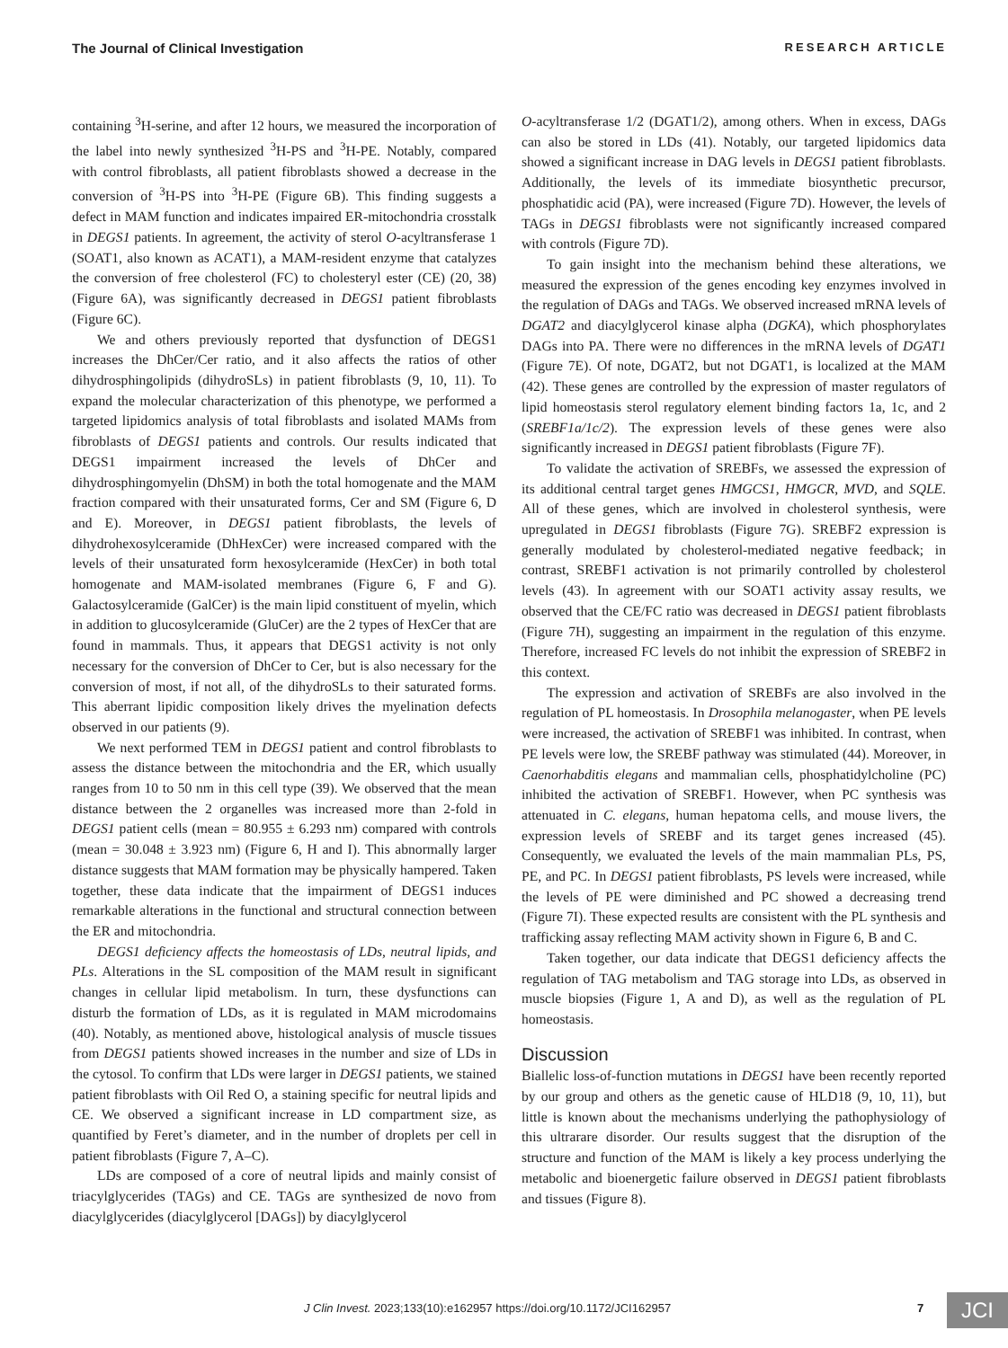The Journal of Clinical Investigation RESEARCH ARTICLE
containing <sup>3</sup>H-serine, and after 12 hours, we measured the incorporation of the label into newly synthesized <sup>3</sup>H-PS and <sup>3</sup>H-PE. Notably, compared with control fibroblasts, all patient fibroblasts showed a decrease in the conversion of <sup>3</sup>H-PS into <sup>3</sup>H-PE (Figure 6B). This finding suggests a defect in MAM function and indicates impaired ER-mitochondria crosstalk in DEGS1 patients. In agreement, the activity of sterol O-acyltransferase 1 (SOAT1, also known as ACAT1), a MAM-resident enzyme that catalyzes the conversion of free cholesterol (FC) to cholesteryl ester (CE) (20, 38) (Figure 6A), was significantly decreased in DEGS1 patient fibroblasts (Figure 6C).
We and others previously reported that dysfunction of DEGS1 increases the DhCer/Cer ratio, and it also affects the ratios of other dihydrosphingolipids (dihydroSLs) in patient fibroblasts (9, 10, 11). To expand the molecular characterization of this phenotype, we performed a targeted lipidomics analysis of total fibroblasts and isolated MAMs from fibroblasts of DEGS1 patients and controls. Our results indicated that DEGS1 impairment increased the levels of DhCer and dihydrosphingomyelin (DhSM) in both the total homogenate and the MAM fraction compared with their unsaturated forms, Cer and SM (Figure 6, D and E). Moreover, in DEGS1 patient fibroblasts, the levels of dihydrohexosylceramide (DhHexCer) were increased compared with the levels of their unsaturated form hexosylceramide (HexCer) in both total homogenate and MAM-isolated membranes (Figure 6, F and G). Galactosylceramide (GalCer) is the main lipid constituent of myelin, which in addition to glucosylceramide (GluCer) are the 2 types of HexCer that are found in mammals. Thus, it appears that DEGS1 activity is not only necessary for the conversion of DhCer to Cer, but is also necessary for the conversion of most, if not all, of the dihydroSLs to their saturated forms. This aberrant lipidic composition likely drives the myelination defects observed in our patients (9).
We next performed TEM in DEGS1 patient and control fibroblasts to assess the distance between the mitochondria and the ER, which usually ranges from 10 to 50 nm in this cell type (39). We observed that the mean distance between the 2 organelles was increased more than 2-fold in DEGS1 patient cells (mean = 80.955 ± 6.293 nm) compared with controls (mean = 30.048 ± 3.923 nm) (Figure 6, H and I). This abnormally larger distance suggests that MAM formation may be physically hampered. Taken together, these data indicate that the impairment of DEGS1 induces remarkable alterations in the functional and structural connection between the ER and mitochondria.
DEGS1 deficiency affects the homeostasis of LDs, neutral lipids, and PLs. Alterations in the SL composition of the MAM result in significant changes in cellular lipid metabolism. In turn, these dysfunctions can disturb the formation of LDs, as it is regulated in MAM microdomains (40). Notably, as mentioned above, histological analysis of muscle tissues from DEGS1 patients showed increases in the number and size of LDs in the cytosol. To confirm that LDs were larger in DEGS1 patients, we stained patient fibroblasts with Oil Red O, a staining specific for neutral lipids and CE. We observed a significant increase in LD compartment size, as quantified by Feret’s diameter, and in the number of droplets per cell in patient fibroblasts (Figure 7, A–C).
LDs are composed of a core of neutral lipids and mainly consist of triacylglycerides (TAGs) and CE. TAGs are synthesized de novo from diacylglycerides (diacylglycerol [DAGs]) by diacylglycerol
O-acyltransferase 1/2 (DGAT1/2), among others. When in excess, DAGs can also be stored in LDs (41). Notably, our targeted lipidomics data showed a significant increase in DAG levels in DEGS1 patient fibroblasts. Additionally, the levels of its immediate biosynthetic precursor, phosphatidic acid (PA), were increased (Figure 7D). However, the levels of TAGs in DEGS1 fibroblasts were not significantly increased compared with controls (Figure 7D).
To gain insight into the mechanism behind these alterations, we measured the expression of the genes encoding key enzymes involved in the regulation of DAGs and TAGs. We observed increased mRNA levels of DGAT2 and diacylglycerol kinase alpha (DGKA), which phosphorylates DAGs into PA. There were no differences in the mRNA levels of DGAT1 (Figure 7E). Of note, DGAT2, but not DGAT1, is localized at the MAM (42). These genes are controlled by the expression of master regulators of lipid homeostasis sterol regulatory element binding factors 1a, 1c, and 2 (SREBF1a/1c/2). The expression levels of these genes were also significantly increased in DEGS1 patient fibroblasts (Figure 7F).
To validate the activation of SREBFs, we assessed the expression of its additional central target genes HMGCS1, HMGCR, MVD, and SQLE. All of these genes, which are involved in cholesterol synthesis, were upregulated in DEGS1 fibroblasts (Figure 7G). SREBF2 expression is generally modulated by cholesterol-mediated negative feedback; in contrast, SREBF1 activation is not primarily controlled by cholesterol levels (43). In agreement with our SOAT1 activity assay results, we observed that the CE/FC ratio was decreased in DEGS1 patient fibroblasts (Figure 7H), suggesting an impairment in the regulation of this enzyme. Therefore, increased FC levels do not inhibit the expression of SREBF2 in this context.
The expression and activation of SREBFs are also involved in the regulation of PL homeostasis. In Drosophila melanogaster, when PE levels were increased, the activation of SREBF1 was inhibited. In contrast, when PE levels were low, the SREBF pathway was stimulated (44). Moreover, in Caenorhabditis elegans and mammalian cells, phosphatidylcholine (PC) inhibited the activation of SREBF1. However, when PC synthesis was attenuated in C. elegans, human hepatoma cells, and mouse livers, the expression levels of SREBF and its target genes increased (45). Consequently, we evaluated the levels of the main mammalian PLs, PS, PE, and PC. In DEGS1 patient fibroblasts, PS levels were increased, while the levels of PE were diminished and PC showed a decreasing trend (Figure 7I). These expected results are consistent with the PL synthesis and trafficking assay reflecting MAM activity shown in Figure 6, B and C.
Taken together, our data indicate that DEGS1 deficiency affects the regulation of TAG metabolism and TAG storage into LDs, as observed in muscle biopsies (Figure 1, A and D), as well as the regulation of PL homeostasis.
Discussion
Biallelic loss-of-function mutations in DEGS1 have been recently reported by our group and others as the genetic cause of HLD18 (9, 10, 11), but little is known about the mechanisms underlying the pathophysiology of this ultrarare disorder. Our results suggest that the disruption of the structure and function of the MAM is likely a key process underlying the metabolic and bioenergetic failure observed in DEGS1 patient fibroblasts and tissues (Figure 8).
J Clin Invest. 2023;133(10):e162957 https://doi.org/10.1172/JCI162957 7 JCI